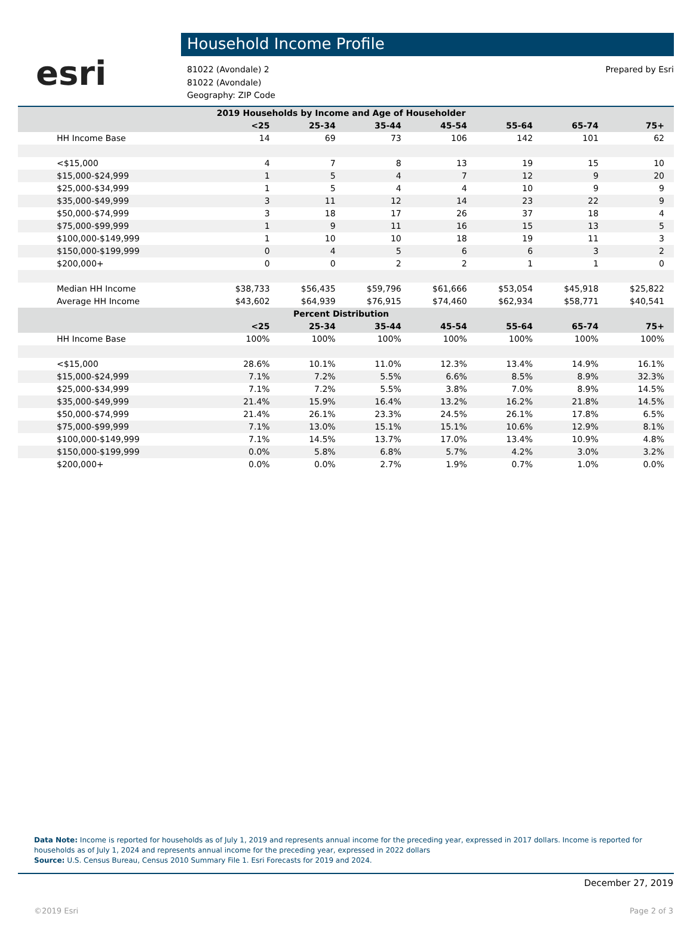esri
Household Income Profile
81022 (Avondale) 2
81022 (Avondale)
Geography: ZIP Code
Prepared by Esri
| 2019 Households by Income and Age of Householder | | | | | | | |
| --- | --- | --- | --- | --- | --- | --- | --- |
| | <25 | 25-34 | 35-44 | 45-54 | 55-64 | 65-74 | 75+ |
| HH Income Base | 14 | 69 | 73 | 106 | 142 | 101 | 62 |
| <$15,000 | 4 | 7 | 8 | 13 | 19 | 15 | 10 |
| $15,000-$24,999 | 1 | 5 | 4 | 7 | 12 | 9 | 20 |
| $25,000-$34,999 | 1 | 5 | 4 | 4 | 10 | 9 | 9 |
| $35,000-$49,999 | 3 | 11 | 12 | 14 | 23 | 22 | 9 |
| $50,000-$74,999 | 3 | 18 | 17 | 26 | 37 | 18 | 4 |
| $75,000-$99,999 | 1 | 9 | 11 | 16 | 15 | 13 | 5 |
| $100,000-$149,999 | 1 | 10 | 10 | 18 | 19 | 11 | 3 |
| $150,000-$199,999 | 0 | 4 | 5 | 6 | 6 | 3 | 2 |
| $200,000+ | 0 | 0 | 2 | 2 | 1 | 1 | 0 |
| Median HH Income | $38,733 | $56,435 | $59,796 | $61,666 | $53,054 | $45,918 | $25,822 |
| Average HH Income | $43,602 | $64,939 | $76,915 | $74,460 | $62,934 | $58,771 | $40,541 |
| Percent Distribution | | | | | | | |
| | <25 | 25-34 | 35-44 | 45-54 | 55-64 | 65-74 | 75+ |
| HH Income Base | 100% | 100% | 100% | 100% | 100% | 100% | 100% |
| <$15,000 | 28.6% | 10.1% | 11.0% | 12.3% | 13.4% | 14.9% | 16.1% |
| $15,000-$24,999 | 7.1% | 7.2% | 5.5% | 6.6% | 8.5% | 8.9% | 32.3% |
| $25,000-$34,999 | 7.1% | 7.2% | 5.5% | 3.8% | 7.0% | 8.9% | 14.5% |
| $35,000-$49,999 | 21.4% | 15.9% | 16.4% | 13.2% | 16.2% | 21.8% | 14.5% |
| $50,000-$74,999 | 21.4% | 26.1% | 23.3% | 24.5% | 26.1% | 17.8% | 6.5% |
| $75,000-$99,999 | 7.1% | 13.0% | 15.1% | 15.1% | 10.6% | 12.9% | 8.1% |
| $100,000-$149,999 | 7.1% | 14.5% | 13.7% | 17.0% | 13.4% | 10.9% | 4.8% |
| $150,000-$199,999 | 0.0% | 5.8% | 6.8% | 5.7% | 4.2% | 3.0% | 3.2% |
| $200,000+ | 0.0% | 0.0% | 2.7% | 1.9% | 0.7% | 1.0% | 0.0% |
Data Note: Income is reported for households as of July 1, 2019 and represents annual income for the preceding year, expressed in 2017 dollars. Income is reported for households as of July 1, 2024 and represents annual income for the preceding year, expressed in 2022 dollars
Source: U.S. Census Bureau, Census 2010 Summary File 1. Esri Forecasts for 2019 and 2024.
December 27, 2019
©2019 Esri Page 2 of 3